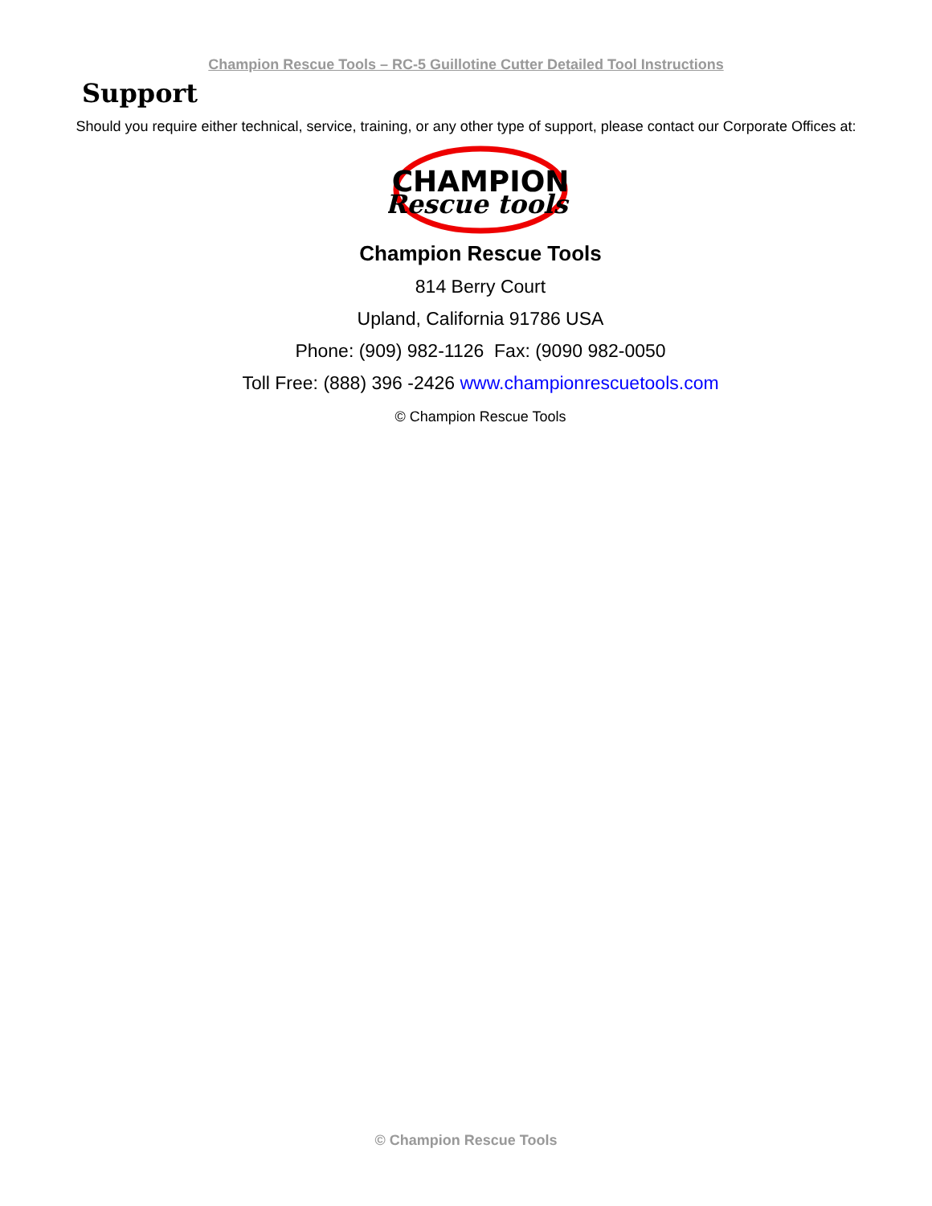Champion Rescue Tools – RC-5 Guillotine Cutter Detailed Tool Instructions
Support
Should you require either technical, service, training, or any other type of support, please contact our Corporate Offices at:
CHAMPION
Rescue tools
Champion Rescue Tools
814 Berry Court
Upland, California 91786 USA
Phone: (909) 982-1126 Fax: (9090 982-0050
Toll Free: (888) 396 -2426 www.championrescuetools.com
© Champion Rescue Tools
© Champion Rescue Tools